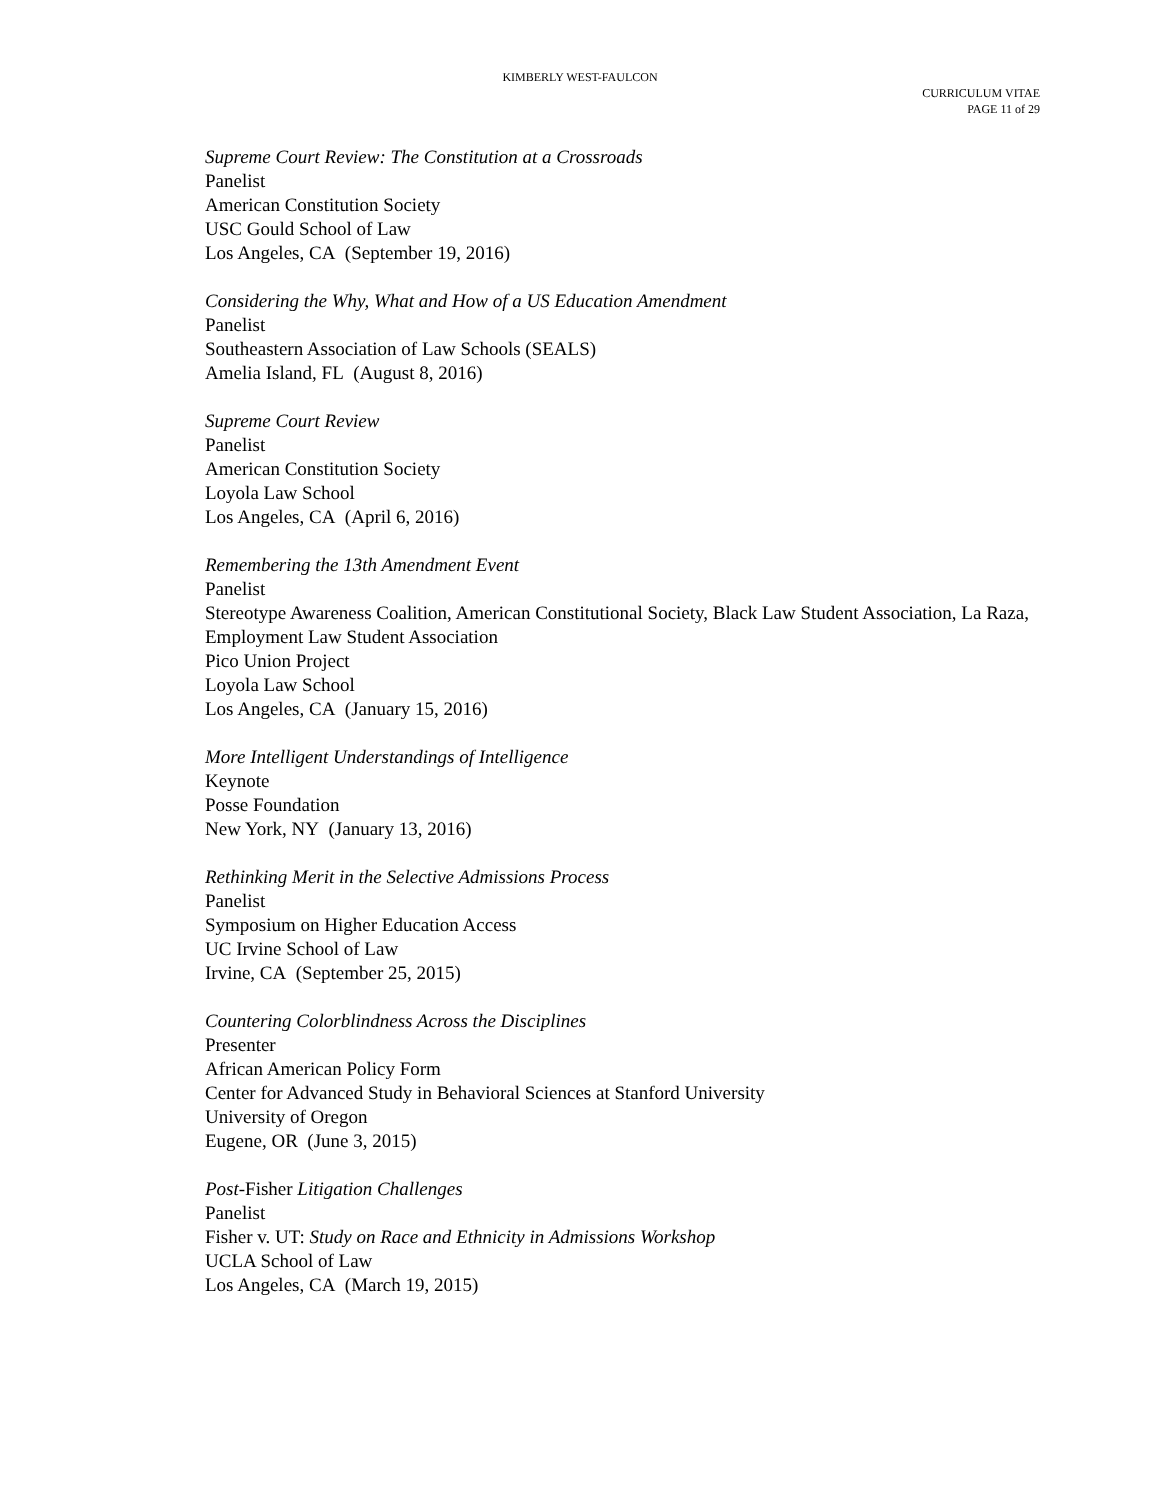KIMBERLY WEST-FAULCON
CURRICULUM VITAE
PAGE 11 of 29
Supreme Court Review: The Constitution at a Crossroads
Panelist
American Constitution Society
USC Gould School of Law
Los Angeles, CA (September 19, 2016)
Considering the Why, What and How of a US Education Amendment
Panelist
Southeastern Association of Law Schools (SEALS)
Amelia Island, FL (August 8, 2016)
Supreme Court Review
Panelist
American Constitution Society
Loyola Law School
Los Angeles, CA (April 6, 2016)
Remembering the 13th Amendment Event
Panelist
Stereotype Awareness Coalition, American Constitutional Society, Black Law Student Association, La Raza, Employment Law Student Association
Pico Union Project
Loyola Law School
Los Angeles, CA (January 15, 2016)
More Intelligent Understandings of Intelligence
Keynote
Posse Foundation
New York, NY (January 13, 2016)
Rethinking Merit in the Selective Admissions Process
Panelist
Symposium on Higher Education Access
UC Irvine School of Law
Irvine, CA (September 25, 2015)
Countering Colorblindness Across the Disciplines
Presenter
African American Policy Form
Center for Advanced Study in Behavioral Sciences at Stanford University
University of Oregon
Eugene, OR (June 3, 2015)
Post-Fisher Litigation Challenges
Panelist
Fisher v. UT: Study on Race and Ethnicity in Admissions Workshop
UCLA School of Law
Los Angeles, CA (March 19, 2015)